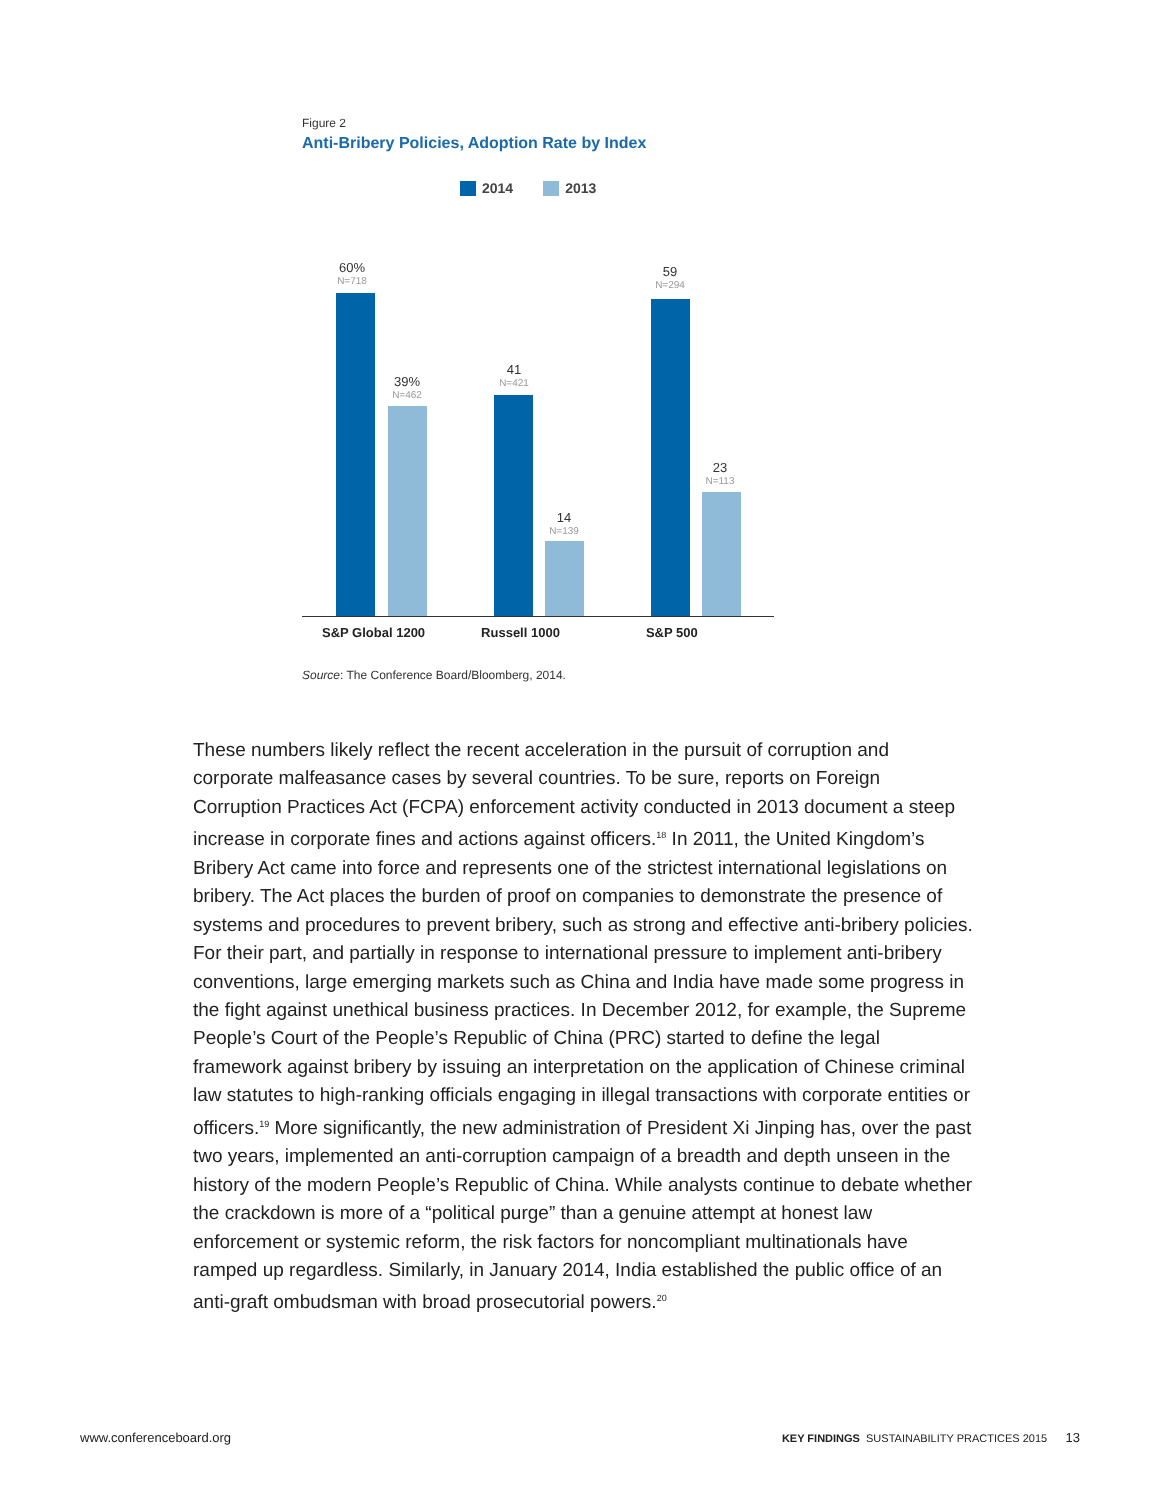Figure 2
Anti-Bribery Policies, Adoption Rate by Index
2014 2013
60%
N=718
39%
N=462
41
N=421
14
N=139
59
N=294
23
N=113
S&P Global 1200 Russell 1000 S&P 500
Source: The Conference Board/Bloomberg, 2014.
These numbers likely reflect the recent acceleration in the pursuit of corruption and corporate malfeasance cases by several countries. To be sure, reports on Foreign Corruption Practices Act (FCPA) enforcement activity conducted in 2013 document a steep increase in corporate fines and actions against officers.<sup>18</sup> In 2011, the United Kingdom’s Bribery Act came into force and represents one of the strictest international legislations on bribery. The Act places the burden of proof on companies to demonstrate the presence of systems and procedures to prevent bribery, such as strong and effective anti-bribery policies. For their part, and partially in response to international pressure to implement anti-bribery conventions, large emerging markets such as China and India have made some progress in the fight against unethical business practices. In December 2012, for example, the Supreme People’s Court of the People’s Republic of China (PRC) started to define the legal framework against bribery by issuing an interpretation on the application of Chinese criminal law statutes to high-ranking officials engaging in illegal transactions with corporate entities or officers.<sup>19</sup> More significantly, the new administration of President Xi Jinping has, over the past two years, implemented an anti-corruption campaign of a breadth and depth unseen in the history of the modern People’s Republic of China. While analysts continue to debate whether the crackdown is more of a “political purge” than a genuine attempt at honest law enforcement or systemic reform, the risk factors for noncompliant multinationals have ramped up regardless. Similarly, in January 2014, India established the public office of an anti-graft ombudsman with broad prosecutorial powers.<sup>20</sup>
www.conferenceboard.org KEY FINDINGS SUSTAINABILITY PRACTICES 2015 13